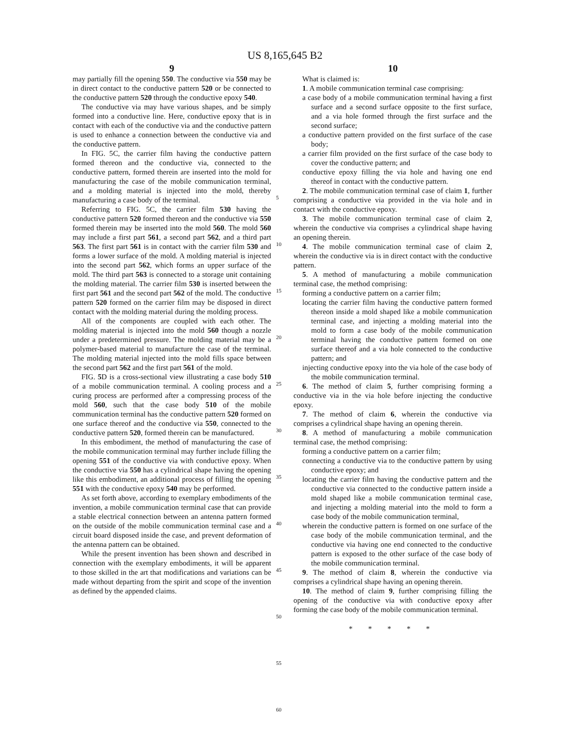US 8,165,645 B2
9
may partially fill the opening 550. The conductive via 550 may be in direct contact to the conductive pattern 520 or be connected to the conductive pattern 520 through the conductive epoxy 540.
The conductive via may have various shapes, and be simply formed into a conductive line. Here, conductive epoxy that is in contact with each of the conductive via and the conductive pattern is used to enhance a connection between the conductive via and the conductive pattern.
In FIG. 5C, the carrier film having the conductive pattern formed thereon and the conductive via, connected to the conductive pattern, formed therein are inserted into the mold for manufacturing the case of the mobile communication terminal, and a molding material is injected into the mold, thereby manufacturing a case body of the terminal.
Referring to FIG. 5C, the carrier film 530 having the conductive pattern 520 formed thereon and the conductive via 550 formed therein may be inserted into the mold 560. The mold 560 may include a first part 561, a second part 562, and a third part 563. The first part 561 is in contact with the carrier film 530 and forms a lower surface of the mold. A molding material is injected into the second part 562, which forms an upper surface of the mold. The third part 563 is connected to a storage unit containing the molding material. The carrier film 530 is inserted between the first part 561 and the second part 562 of the mold. The conductive pattern 520 formed on the carrier film may be disposed in direct contact with the molding material during the molding process.
All of the components are coupled with each other. The molding material is injected into the mold 560 though a nozzle under a predetermined pressure. The molding material may be a polymer-based material to manufacture the case of the terminal. The molding material injected into the mold fills space between the second part 562 and the first part 561 of the mold.
FIG. 5 D is a cross-sectional view illustrating a case body 510 of a mobile communication terminal. A cooling process and a curing process are performed after a compressing process of the mold 560, such that the case body 510 of the mobile communication terminal has the conductive pattern 520 formed on one surface thereof and the conductive via 550, connected to the conductive pattern 520, formed therein can be manufactured.
In this embodiment, the method of manufacturing the case of the mobile communication terminal may further include filling the opening 551 of the conductive via with conductive epoxy. When the conductive via 550 has a cylindrical shape having the opening like this embodiment, an additional process of filling the opening 551 with the conductive epoxy 540 may be performed.
As set forth above, according to exemplary embodiments of the invention, a mobile communication terminal case that can provide a stable electrical connection between an antenna pattern formed on the outside of the mobile communication terminal case and a circuit board disposed inside the case, and prevent deformation of the antenna pattern can be obtained.
While the present invention has been shown and described in connection with the exemplary embodiments, it will be apparent to those skilled in the art that modifications and variations can be made without departing from the spirit and scope of the invention as defined by the appended claims.
5
10
15
20
25
30
35
40
45
50
55
60
10
What is claimed is:
1. A mobile communication terminal case comprising:
a case body of a mobile communication terminal having a first surface and a second surface opposite to the first surface, and a via hole formed through the first surface and the second surface;
a conductive pattern provided on the first surface of the case body;
a carrier film provided on the first surface of the case body to cover the conductive pattern; and
conductive epoxy filling the via hole and having one end thereof in contact with the conductive pattern.
2. The mobile communication terminal case of claim 1, further comprising a conductive via provided in the via hole and in contact with the conductive epoxy.
3. The mobile communication terminal case of claim 2, wherein the conductive via comprises a cylindrical shape having an opening therein.
4. The mobile communication terminal case of claim 2, wherein the conductive via is in direct contact with the conductive pattern.
5. A method of manufacturing a mobile communication terminal case, the method comprising:
forming a conductive pattern on a carrier film;
locating the carrier film having the conductive pattern formed thereon inside a mold shaped like a mobile communication terminal case, and injecting a molding material into the mold to form a case body of the mobile communication terminal having the conductive pattern formed on one surface thereof and a via hole connected to the conductive pattern; and
injecting conductive epoxy into the via hole of the case body of the mobile communication terminal.
6. The method of claim 5, further comprising forming a conductive via in the via hole before injecting the conductive epoxy.
7. The method of claim 6, wherein the conductive via comprises a cylindrical shape having an opening therein.
8. A method of manufacturing a mobile communication terminal case, the method comprising:
forming a conductive pattern on a carrier film;
connecting a conductive via to the conductive pattern by using conductive epoxy; and
locating the carrier film having the conductive pattern and the conductive via connected to the conductive pattern inside a mold shaped like a mobile communication terminal case, and injecting a molding material into the mold to form a case body of the mobile communication terminal,
wherein the conductive pattern is formed on one surface of the case body of the mobile communication terminal, and the conductive via having one end connected to the conductive pattern is exposed to the other surface of the case body of the mobile communication terminal.
9. The method of claim 8, wherein the conductive via comprises a cylindrical shape having an opening therein.
10. The method of claim 9, further comprising filling the opening of the conductive via with conductive epoxy after forming the case body of the mobile communication terminal.
* * * * *